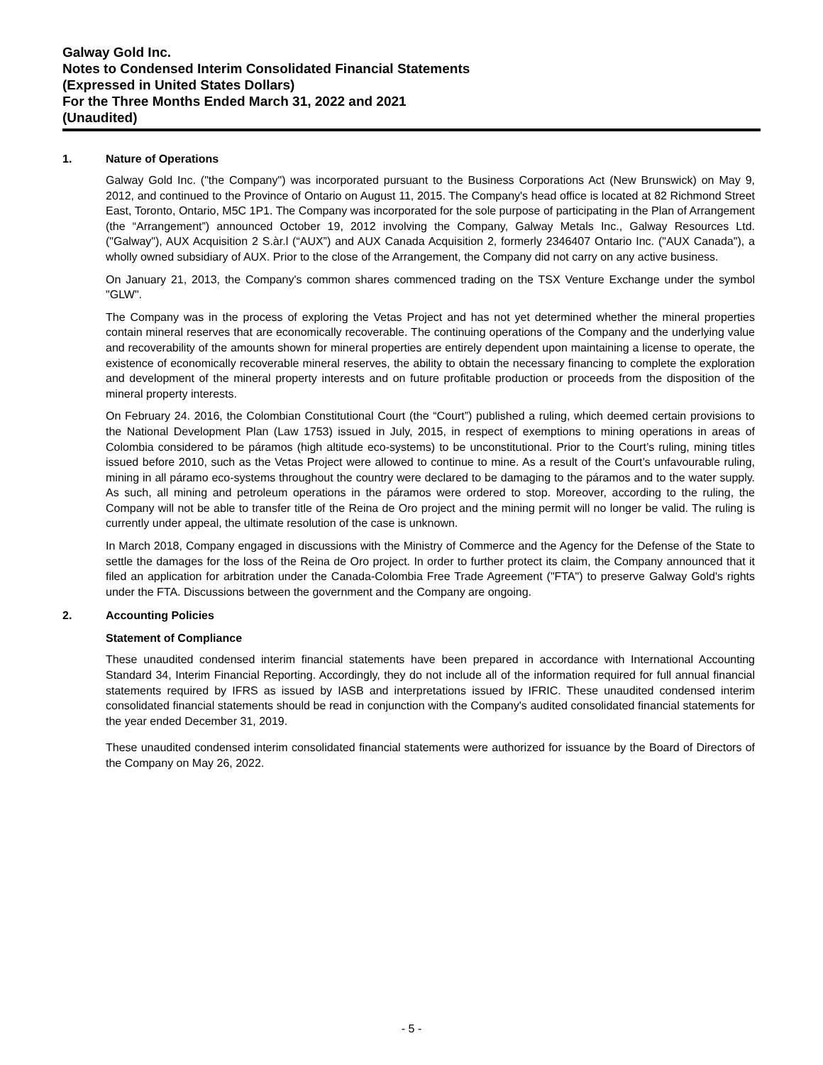Galway Gold Inc.
Notes to Condensed Interim Consolidated Financial Statements
(Expressed in United States Dollars)
For the Three Months Ended March 31, 2022 and 2021
(Unaudited)
1. Nature of Operations
Galway Gold Inc. ("the Company") was incorporated pursuant to the Business Corporations Act (New Brunswick) on May 9, 2012, and continued to the Province of Ontario on August 11, 2015. The Company's head office is located at 82 Richmond Street East, Toronto, Ontario, M5C 1P1. The Company was incorporated for the sole purpose of participating in the Plan of Arrangement (the “Arrangement”) announced October 19, 2012 involving the Company, Galway Metals Inc., Galway Resources Ltd. ("Galway"), AUX Acquisition 2 S.àr.l (“AUX”) and AUX Canada Acquisition 2, formerly 2346407 Ontario Inc. ("AUX Canada"), a wholly owned subsidiary of AUX. Prior to the close of the Arrangement, the Company did not carry on any active business.
On January 21, 2013, the Company's common shares commenced trading on the TSX Venture Exchange under the symbol "GLW".
The Company was in the process of exploring the Vetas Project and has not yet determined whether the mineral properties contain mineral reserves that are economically recoverable. The continuing operations of the Company and the underlying value and recoverability of the amounts shown for mineral properties are entirely dependent upon maintaining a license to operate, the existence of economically recoverable mineral reserves, the ability to obtain the necessary financing to complete the exploration and development of the mineral property interests and on future profitable production or proceeds from the disposition of the mineral property interests.
On February 24. 2016, the Colombian Constitutional Court (the “Court”) published a ruling, which deemed certain provisions to the National Development Plan (Law 1753) issued in July, 2015, in respect of exemptions to mining operations in areas of Colombia considered to be páramos (high altitude eco-systems) to be unconstitutional. Prior to the Court’s ruling, mining titles issued before 2010, such as the Vetas Project were allowed to continue to mine. As a result of the Court’s unfavourable ruling, mining in all páramo eco-systems throughout the country were declared to be damaging to the páramos and to the water supply. As such, all mining and petroleum operations in the páramos were ordered to stop. Moreover, according to the ruling, the Company will not be able to transfer title of the Reina de Oro project and the mining permit will no longer be valid. The ruling is currently under appeal, the ultimate resolution of the case is unknown.
In March 2018, Company engaged in discussions with the Ministry of Commerce and the Agency for the Defense of the State to settle the damages for the loss of the Reina de Oro project. In order to further protect its claim, the Company announced that it filed an application for arbitration under the Canada-Colombia Free Trade Agreement ("FTA") to preserve Galway Gold's rights under the FTA. Discussions between the government and the Company are ongoing.
2. Accounting Policies
Statement of Compliance
These unaudited condensed interim financial statements have been prepared in accordance with International Accounting Standard 34, Interim Financial Reporting. Accordingly, they do not include all of the information required for full annual financial statements required by IFRS as issued by IASB and interpretations issued by IFRIC. These unaudited condensed interim consolidated financial statements should be read in conjunction with the Company's audited consolidated financial statements for the year ended December 31, 2019.
These unaudited condensed interim consolidated financial statements were authorized for issuance by the Board of Directors of the Company on May 26, 2022.
- 5 -